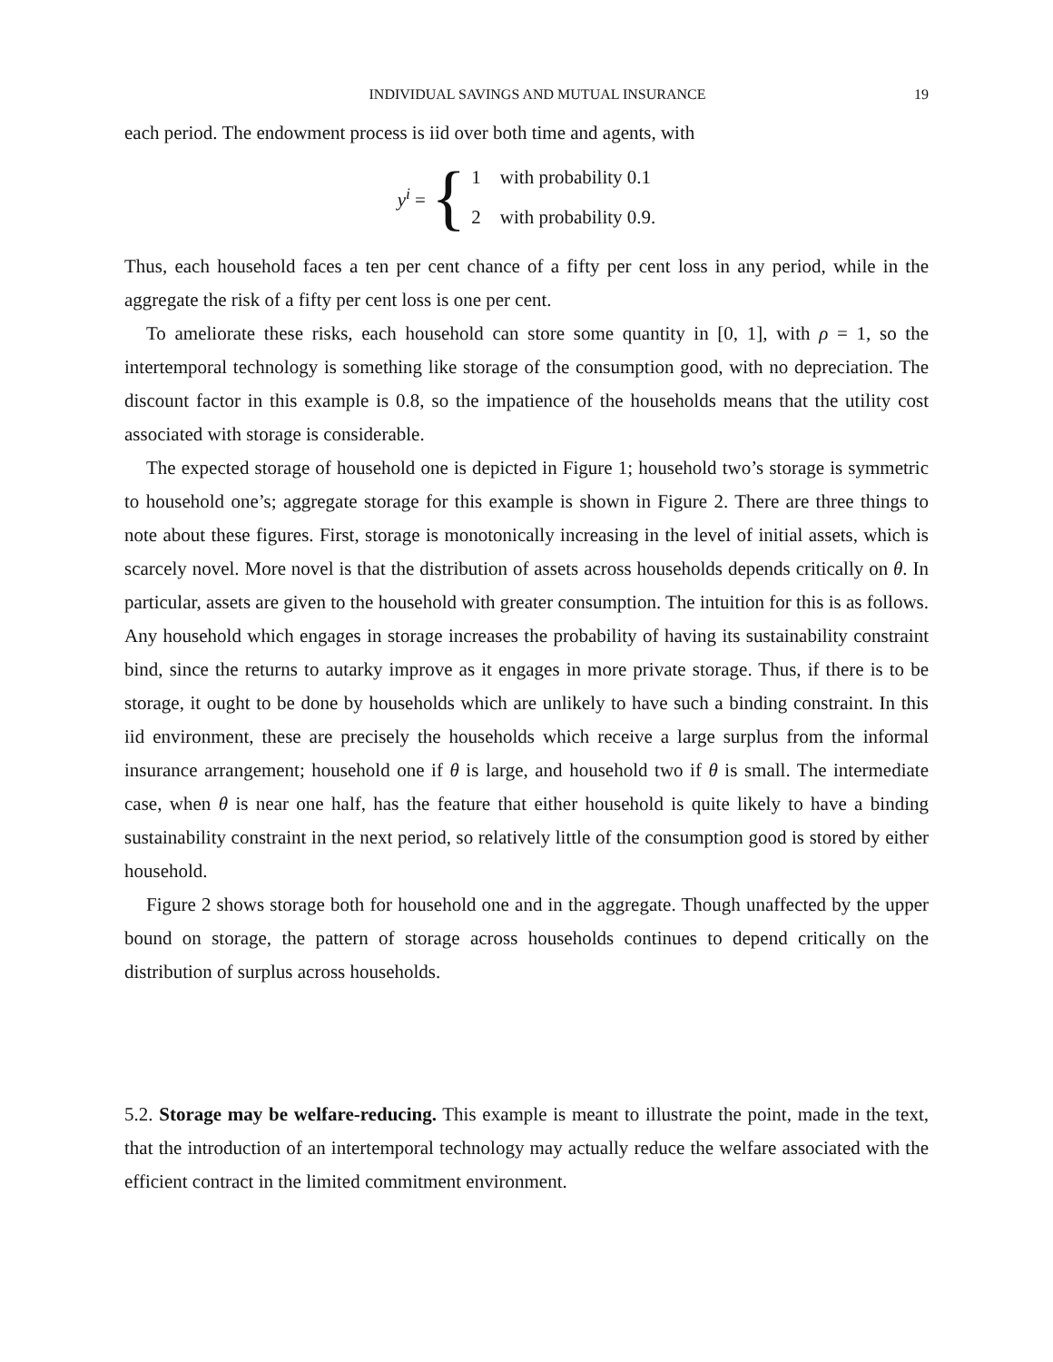INDIVIDUAL SAVINGS AND MUTUAL INSURANCE 19
each period. The endowment process is iid over both time and agents, with
y<sup>i</sup> = {
1 with probability 0.1
2 with probability 0.9.
Thus, each household faces a ten per cent chance of a fifty per cent loss in any period, while in the aggregate the risk of a fifty per cent loss is one per cent.
To ameliorate these risks, each household can store some quantity in [0, 1], with ρ = 1, so the intertemporal technology is something like storage of the consumption good, with no depreciation. The discount factor in this example is 0.8, so the impatience of the households means that the utility cost associated with storage is considerable.
The expected storage of household one is depicted in Figure 1; household two’s storage is symmetric to household one’s; aggregate storage for this example is shown in Figure 2. There are three things to note about these figures. First, storage is monotonically increasing in the level of initial assets, which is scarcely novel. More novel is that the distribution of assets across households depends critically on θ. In particular, assets are given to the household with greater consumption. The intuition for this is as follows. Any household which engages in storage increases the probability of having its sustainability constraint bind, since the returns to autarky improve as it engages in more private storage. Thus, if there is to be storage, it ought to be done by households which are unlikely to have such a binding constraint. In this iid environment, these are precisely the households which receive a large surplus from the informal insurance arrangement; household one if θ is large, and household two if θ is small. The intermediate case, when θ is near one half, has the feature that either household is quite likely to have a binding sustainability constraint in the next period, so relatively little of the consumption good is stored by either household.
Figure 2 shows storage both for household one and in the aggregate. Though unaffected by the upper bound on storage, the pattern of storage across households continues to depend critically on the distribution of surplus across households.
5.2. Storage may be welfare-reducing. This example is meant to illustrate the point, made in the text, that the introduction of an intertemporal technology may actually reduce the welfare associated with the efficient contract in the limited commitment environment.